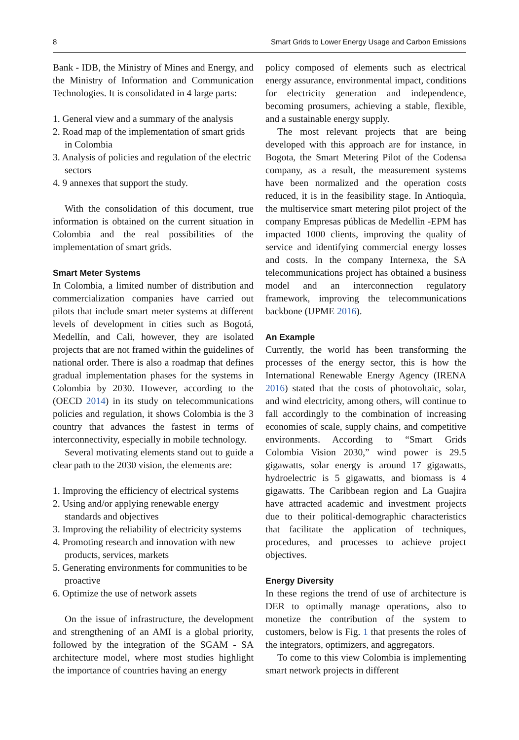8 Smart Grids to Lower Energy Usage and Carbon Emissions
Bank - IDB, the Ministry of Mines and Energy, and the Ministry of Information and Communication Technologies. It is consolidated in 4 large parts:
1. General view and a summary of the analysis
2. Road map of the implementation of smart grids in Colombia
3. Analysis of policies and regulation of the electric sectors
4. 9 annexes that support the study.
With the consolidation of this document, true information is obtained on the current situation in Colombia and the real possibilities of the implementation of smart grids.
Smart Meter Systems
In Colombia, a limited number of distribution and commercialization companies have carried out pilots that include smart meter systems at different levels of development in cities such as Bogotá, Medellín, and Cali, however, they are isolated projects that are not framed within the guidelines of national order. There is also a roadmap that defines gradual implementation phases for the systems in Colombia by 2030. However, according to the (OECD 2014) in its study on telecommunications policies and regulation, it shows Colombia is the 3 country that advances the fastest in terms of interconnectivity, especially in mobile technology.
Several motivating elements stand out to guide a clear path to the 2030 vision, the elements are:
1. Improving the efficiency of electrical systems
2. Using and/or applying renewable energy standards and objectives
3. Improving the reliability of electricity systems
4. Promoting research and innovation with new products, services, markets
5. Generating environments for communities to be proactive
6. Optimize the use of network assets
On the issue of infrastructure, the development and strengthening of an AMI is a global priority, followed by the integration of the SGAM - SA architecture model, where most studies highlight the importance of countries having an energy
policy composed of elements such as electrical energy assurance, environmental impact, conditions for electricity generation and independence, becoming prosumers, achieving a stable, flexible, and a sustainable energy supply.
The most relevant projects that are being developed with this approach are for instance, in Bogota, the Smart Metering Pilot of the Codensa company, as a result, the measurement systems have been normalized and the operation costs reduced, it is in the feasibility stage. In Antioquìa, the multiservice smart metering pilot project of the company Empresas públicas de Medellìn -EPM has impacted 1000 clients, improving the quality of service and identifying commercial energy losses and costs. In the company Internexa, the SA telecommunications project has obtained a business model and an interconnection regulatory framework, improving the telecommunications backbone (UPME 2016).
An Example
Currently, the world has been transforming the processes of the energy sector, this is how the International Renewable Energy Agency (IRENA 2016) stated that the costs of photovoltaic, solar, and wind electricity, among others, will continue to fall accordingly to the combination of increasing economies of scale, supply chains, and competitive environments. According to “Smart Grids Colombia Vision 2030,” wind power is 29.5 gigawatts, solar energy is around 17 gigawatts, hydroelectric is 5 gigawatts, and biomass is 4 gigawatts. The Caribbean region and La Guajira have attracted academic and investment projects due to their political-demographic characteristics that facilitate the application of techniques, procedures, and processes to achieve project objectives.
Energy Diversity
In these regions the trend of use of architecture is DER to optimally manage operations, also to monetize the contribution of the system to customers, below is Fig. 1 that presents the roles of the integrators, optimizers, and aggregators.
To come to this view Colombia is implementing smart network projects in different